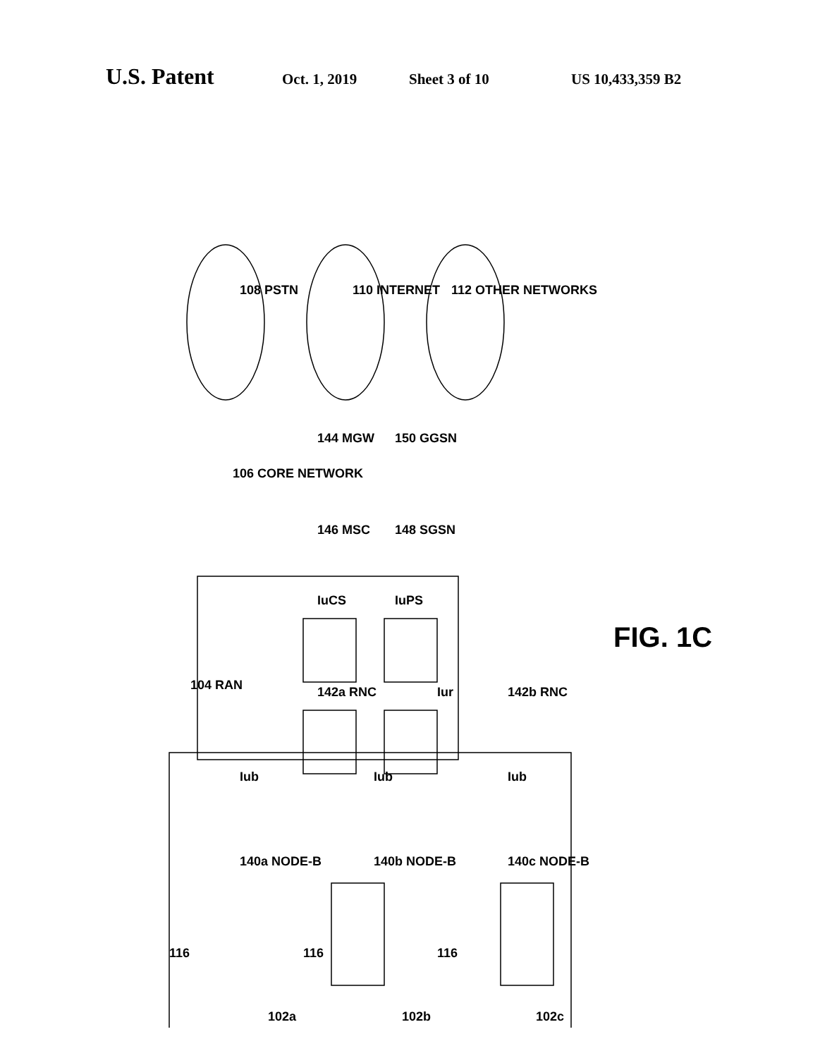U.S. Patent Oct. 1, 2019 Sheet 3 of 10 US 10,433,359 B2
108 PSTN
110 INTERNET
112 OTHER NETWORKS
106 CORE NETWORK
144 MGW
150 GGSN
146 MSC
148 SGSN
IuCS
IuPS
104 RAN
142a RNC
Iur
142b RNC
Iub
Iub
Iub
140a NODE-B
140b NODE-B
140c NODE-B
116
116
116
102a
102b
102c
FIG. 1C